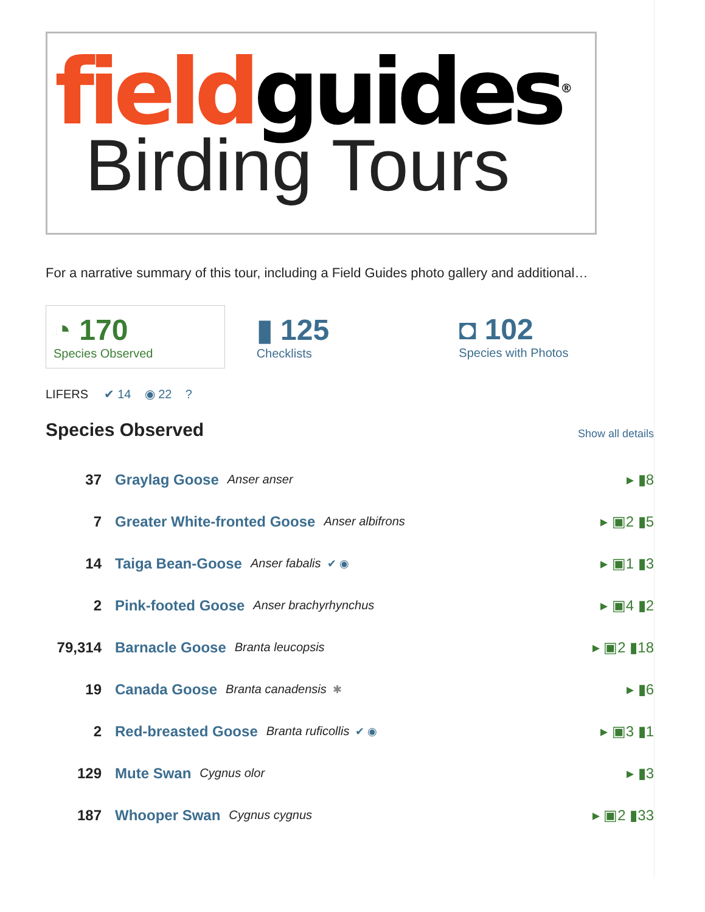field guides<sup>®</sup>
Birding Tours
For a narrative summary of this tour, including a Field Guides photo gallery and additional…
◔ 170
Species Observed
▮ 125
Checklists
◘ 102
Species with Photos
LIFERS ✔ 14 ◉ 22 ?
Species Observed Show all details
37 Graylag Goose Anser anser ▸ ▮8
7 Greater White-fronted Goose Anser albifrons ▸ ▣2 ▮5
14 Taiga Bean-Goose Anser fabalis ✔ ◉ ▸ ▣1 ▮3
2 Pink-footed Goose Anser brachyrhynchus ▸ ▣4 ▮2
79,314 Barnacle Goose Branta leucopsis ▸ ▣2 ▮18
19 Canada Goose Branta canadensis ✱ ▸ ▮6
2 Red-breasted Goose Branta ruficollis ✔ ◉ ▸ ▣3 ▮1
129 Mute Swan Cygnus olor ▸ ▮3
187 Whooper Swan Cygnus cygnus ▸ ▣2 ▮33